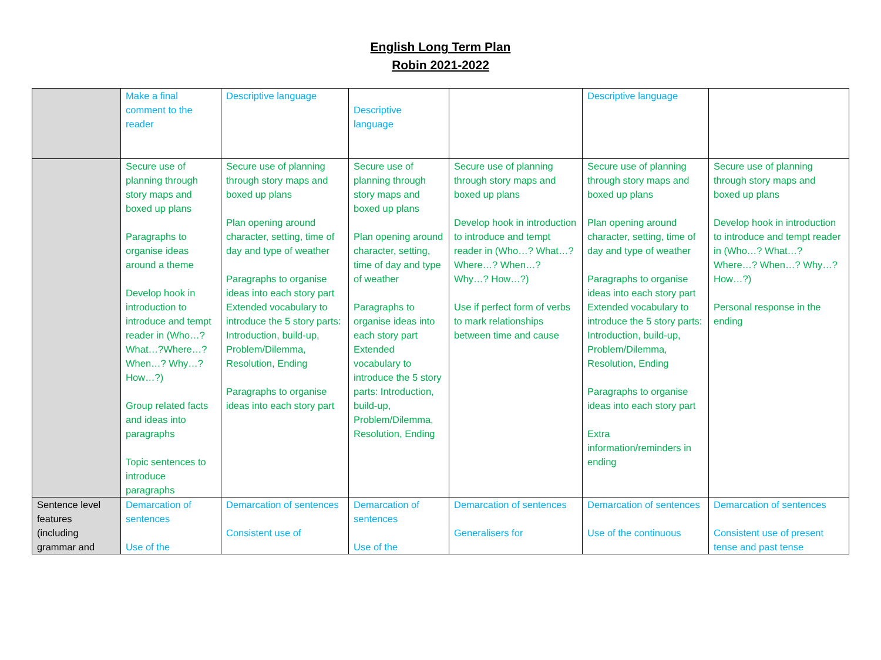English Long Term Plan
Robin 2021-2022
| | Make a final comment to the reader | Descriptive language | Descriptive language | | Descriptive language | |
| | Secure use of planning through story maps and boxed up plans Paragraphs to organise ideas around a theme Develop hook in introduction to introduce and tempt reader in (Who…? What…?Where…? When…? Why…? How…?) Group related facts and ideas into paragraphs Topic sentences to introduce paragraphs | Secure use of planning through story maps and boxed up plans Plan opening around character, setting, time of day and type of weather Paragraphs to organise ideas into each story part Extended vocabulary to introduce the 5 story parts: Introduction, build-up, Problem/Dilemma, Resolution, Ending Paragraphs to organise ideas into each story part | Secure use of planning through story maps and boxed up plans Plan opening around character, setting, time of day and type of weather Paragraphs to organise ideas into each story part Extended vocabulary to introduce the 5 story parts: Introduction, build-up, Problem/Dilemma, Resolution, Ending | Secure use of planning through story maps and boxed up plans Develop hook in introduction to introduce and tempt reader in (Who…? What…?Where…? When…? Why…? How…?) Use if perfect form of verbs to mark relationships between time and cause | Secure use of planning through story maps and boxed up plans Plan opening around character, setting, time of day and type of weather Paragraphs to organise ideas into each story part Extended vocabulary to introduce the 5 story parts: Introduction, build-up, Problem/Dilemma, Resolution, Ending Paragraphs to organise ideas into each story part Extra information/reminders in ending | Secure use of planning through story maps and boxed up plans Develop hook in introduction to introduce and tempt reader in (Who…? What…?Where…? When…? Why…? How…?) Personal response in the ending |
| Sentence level features (including grammar and | Demarcation of sentences Use of the | Demarcation of sentences Consistent use of | Demarcation of sentences Use of the | Demarcation of sentences Generalisers for | Demarcation of sentences Use of the continuous | Demarcation of sentences Consistent use of present tense and past tense |